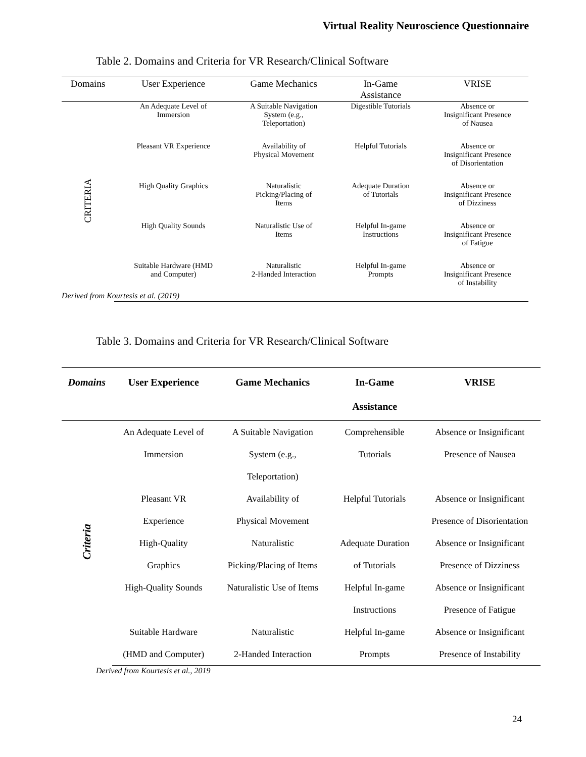Virtual Reality Neuroscience Questionnaire
Table 2. Domains and Criteria for VR Research/Clinical Software
| Domains | User Experience | Game Mechanics | In-Game Assistance | VRISE |
| --- | --- | --- | --- | --- |
| CRITERIA | An Adequate Level of Immersion | A Suitable Navigation System (e.g., Teleportation) | Digestible Tutorials | Absence or Insignificant Presence of Nausea |
| | Pleasant VR Experience | Availability of Physical Movement | Helpful Tutorials | Absence or Insignificant Presence of Disorientation |
| | High Quality Graphics | Naturalistic Picking/Placing of Items | Adequate Duration of Tutorials | Absence or Insignificant Presence of Dizziness |
| | High Quality Sounds | Naturalistic Use of Items | Helpful In-game Instructions | Absence or Insignificant Presence of Fatigue |
| | Suitable Hardware (HMD and Computer) | Naturalistic 2-Handed Interaction | Helpful In-game Prompts | Absence or Insignificant Presence of Instability |
Derived from Kourtesis et al. (2019)
Table 3. Domains and Criteria for VR Research/Clinical Software
| Domains | User Experience | Game Mechanics | In-Game Assistance | VRISE |
| --- | --- | --- | --- | --- |
| Criteria | An Adequate Level of | A Suitable Navigation | Comprehensible | Absence or Insignificant |
| | Immersion | System (e.g., | Tutorials | Presence of Nausea |
| | | Teleportation) | | |
| | Pleasant VR | Availability of | Helpful Tutorials | Absence or Insignificant |
| | Experience | Physical Movement | | Presence of Disorientation |
| | High-Quality | Naturalistic | Adequate Duration | Absence or Insignificant |
| | Graphics | Picking/Placing of Items | of Tutorials | Presence of Dizziness |
| | High-Quality Sounds | Naturalistic Use of Items | Helpful In-game | Absence or Insignificant |
| | | | Instructions | Presence of Fatigue |
| | Suitable Hardware | Naturalistic | Helpful In-game | Absence or Insignificant |
| | (HMD and Computer) | 2-Handed Interaction | Prompts | Presence of Instability |
Derived from Kourtesis et al., 2019
24